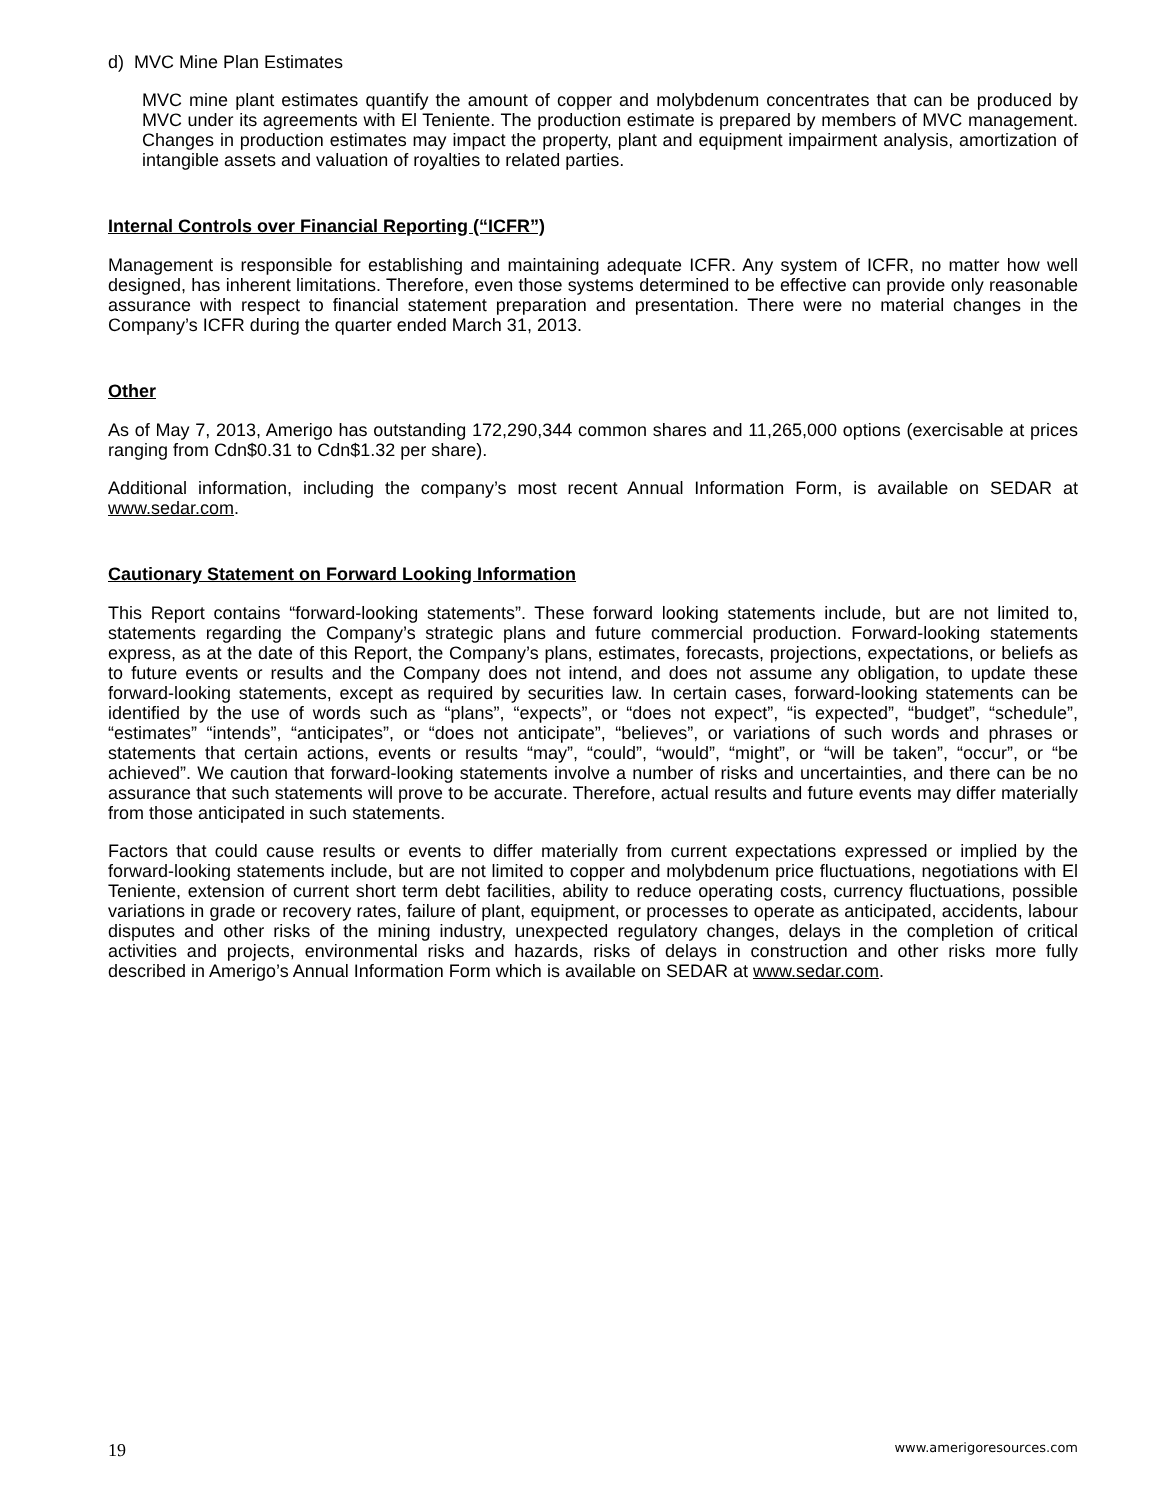d) MVC Mine Plan Estimates
MVC mine plant estimates quantify the amount of copper and molybdenum concentrates that can be produced by MVC under its agreements with El Teniente. The production estimate is prepared by members of MVC management. Changes in production estimates may impact the property, plant and equipment impairment analysis, amortization of intangible assets and valuation of royalties to related parties.
Internal Controls over Financial Reporting (“ICFR”)
Management is responsible for establishing and maintaining adequate ICFR. Any system of ICFR, no matter how well designed, has inherent limitations. Therefore, even those systems determined to be effective can provide only reasonable assurance with respect to financial statement preparation and presentation. There were no material changes in the Company’s ICFR during the quarter ended March 31, 2013.
Other
As of May 7, 2013, Amerigo has outstanding 172,290,344 common shares and 11,265,000 options (exercisable at prices ranging from Cdn$0.31 to Cdn$1.32 per share).
Additional information, including the company’s most recent Annual Information Form, is available on SEDAR at www.sedar.com.
Cautionary Statement on Forward Looking Information
This Report contains “forward-looking statements”. These forward looking statements include, but are not limited to, statements regarding the Company’s strategic plans and future commercial production. Forward-looking statements express, as at the date of this Report, the Company’s plans, estimates, forecasts, projections, expectations, or beliefs as to future events or results and the Company does not intend, and does not assume any obligation, to update these forward-looking statements, except as required by securities law. In certain cases, forward-looking statements can be identified by the use of words such as “plans”, “expects”, or “does not expect”, “is expected”, “budget”, “schedule”, “estimates” “intends”, “anticipates”, or “does not anticipate”, “believes”, or variations of such words and phrases or statements that certain actions, events or results “may”, “could”, “would”, “might”, or “will be taken”, “occur”, or “be achieved”. We caution that forward-looking statements involve a number of risks and uncertainties, and there can be no assurance that such statements will prove to be accurate. Therefore, actual results and future events may differ materially from those anticipated in such statements.
Factors that could cause results or events to differ materially from current expectations expressed or implied by the forward-looking statements include, but are not limited to copper and molybdenum price fluctuations, negotiations with El Teniente, extension of current short term debt facilities, ability to reduce operating costs, currency fluctuations, possible variations in grade or recovery rates, failure of plant, equipment, or processes to operate as anticipated, accidents, labour disputes and other risks of the mining industry, unexpected regulatory changes, delays in the completion of critical activities and projects, environmental risks and hazards, risks of delays in construction and other risks more fully described in Amerigo’s Annual Information Form which is available on SEDAR at www.sedar.com.
19 www.amerigoresources.com